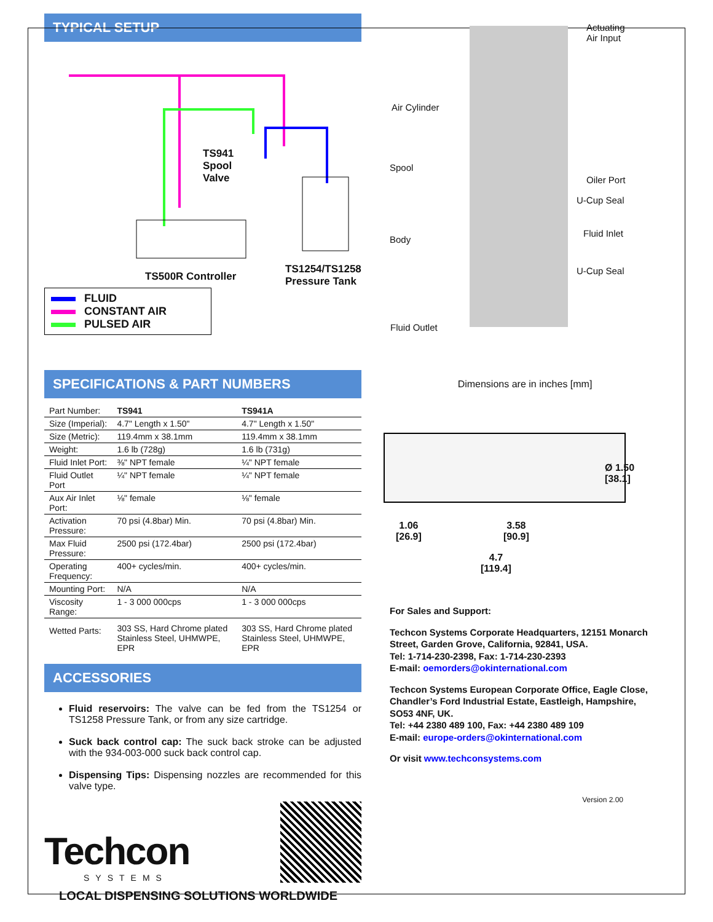TYPICAL SETUP
TS941
Spool
Valve
TS500R Controller
TS1254/TS1258
Pressure Tank
FLUID
CONSTANT AIR
PULSED AIR
SPECIFICATIONS & PART NUMBERS
| Part Number: | TS941 | TS941A |
| Size (Imperial): | 4.7" Length x 1.50" | 4.7" Length x 1.50" |
| Size (Metric): | 119.4mm x 38.1mm | 119.4mm x 38.1mm |
| Weight: | 1.6 lb (728g) | 1.6 lb (731g) |
| Fluid Inlet Port: | ⅜" NPT female | ¼" NPT female |
| Fluid Outlet Port | ¼" NPT female | ¼" NPT female |
| Aux Air Inlet Port: | ⅛" female | ⅛" female |
| Activation Pressure: | 70 psi (4.8bar) Min. | 70 psi (4.8bar) Min. |
| Max Fluid Pressure: | 2500 psi (172.4bar) | 2500 psi (172.4bar) |
| Operating Frequency: | 400+ cycles/min. | 400+ cycles/min. |
| Mounting Port: | N/A | N/A |
| Viscosity Range: | 1 - 3 000 000cps | 1 - 3 000 000cps |
| Wetted Parts: | 303 SS, Hard Chrome plated Stainless Steel, UHMWPE, EPR | 303 SS, Hard Chrome plated Stainless Steel, UHMWPE, EPR |
ACCESSORIES
Fluid reservoirs: The valve can be fed from the TS1254 or TS1258 Pressure Tank, or from any size cartridge.
Suck back control cap: The suck back stroke can be adjusted with the 934-003-000 suck back control cap.
Dispensing Tips: Dispensing nozzles are recommended for this valve type.
Techcon
SYSTEMS
LOCAL DISPENSING SOLUTIONS WORLDWIDE
Actuating
Air Input
Air Cylinder
Spool
Oiler Port
U-Cup Seal
Body
Fluid Inlet
U-Cup Seal
Fluid Outlet
Dimensions are in inches [mm]
Ø 1.50
[38.1]
1.06
[26.9]
3.58
[90.9]
4.7
[119.4]
For Sales and Support:
Techcon Systems Corporate Headquarters, 12151 Monarch Street, Garden Grove, California, 92841, USA.
Tel: 1-714-230-2398, Fax: 1-714-230-2393
E-mail: oemorders@okinternational.com
Techcon Systems European Corporate Office, Eagle Close, Chandler’s Ford Industrial Estate, Eastleigh, Hampshire, SO53 4NF, UK.
Tel: +44 2380 489 100, Fax: +44 2380 489 109
E-mail: europe-orders@okinternational.com
Or visit www.techconsystems.com
Version 2.00